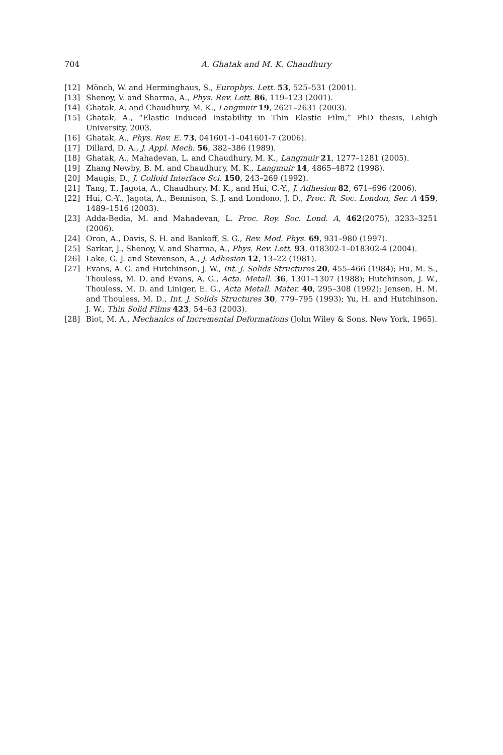704 A. Ghatak and M. K. Chaudhury
[12] Mönch, W. and Herminghaus, S., Europhys. Lett. 53, 525–531 (2001).
[13] Shenoy, V. and Sharma, A., Phys. Rev. Lett. 86, 119–123 (2001).
[14] Ghatak, A. and Chaudhury, M. K., Langmuir 19, 2621–2631 (2003).
[15] Ghatak, A., “Elastic Induced Instability in Thin Elastic Film,” PhD thesis, Lehigh University, 2003.
[16] Ghatak, A., Phys. Rev. E. 73, 041601-1–041601-7 (2006).
[17] Dillard, D. A., J. Appl. Mech. 56, 382–386 (1989).
[18] Ghatak, A., Mahadevan, L. and Chaudhury, M. K., Langmuir 21, 1277–1281 (2005).
[19] Zhang Newby, B. M. and Chaudhury, M. K., Langmuir 14, 4865–4872 (1998).
[20] Maugis, D., J. Colloid Interface Sci. 150, 243–269 (1992).
[21] Tang, T., Jagota, A., Chaudhury, M. K., and Hui, C.-Y., J. Adhesion 82, 671–696 (2006).
[22] Hui, C.-Y., Jagota, A., Bennison, S. J. and Londono, J. D., Proc. R. Soc. London, Ser. A 459, 1489–1516 (2003).
[23] Adda-Bedia, M. and Mahadevan, L. Proc. Roy. Soc. Lond. A, 462(2075), 3233–3251 (2006).
[24] Oron, A., Davis, S. H. and Bankoff, S. G., Rev. Mod. Phys. 69, 931–980 (1997).
[25] Sarkar, J., Shenoy, V. and Sharma, A., Phys. Rev. Lett. 93, 018302-1–018302-4 (2004).
[26] Lake, G. J. and Stevenson, A., J. Adhesion 12, 13–22 (1981).
[27] Evans, A. G. and Hutchinson, J. W., Int. J. Solids Structures 20, 455–466 (1984); Hu, M. S., Thouless, M. D. and Evans, A. G., Acta. Metall. 36, 1301–1307 (1988); Hutchinson, J. W., Thouless, M. D. and Liniger, E. G., Acta Metall. Mater. 40, 295–308 (1992); Jensen, H. M. and Thouless, M. D., Int. J. Solids Structures 30, 779–795 (1993); Yu, H. and Hutchinson, J. W., Thin Solid Films 423, 54–63 (2003).
[28] Biot, M. A., Mechanics of Incremental Deformations (John Wiley & Sons, New York, 1965).